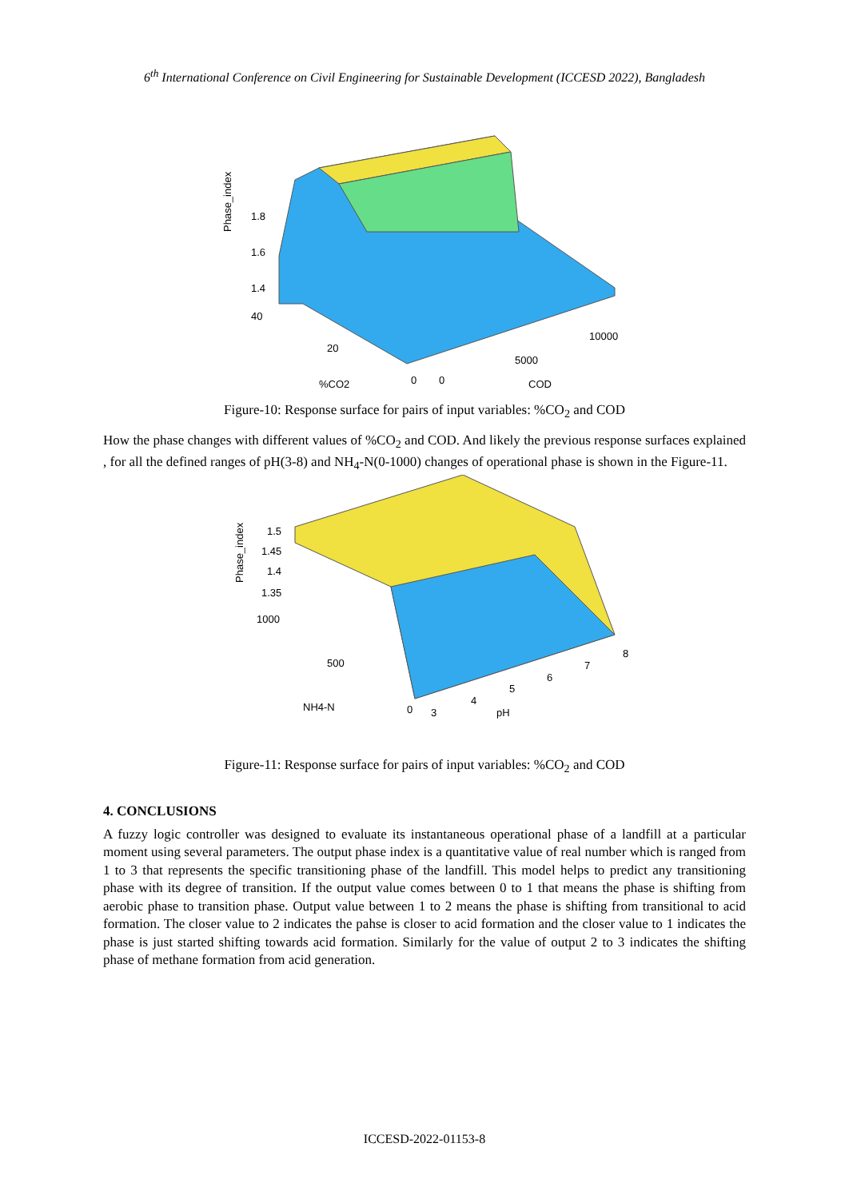6<sup>th</sup> International Conference on Civil Engineering for Sustainable Development (ICCESD 2022), Bangladesh
Phase_index
1.8
1.6
1.4
40
20
%CO2
0
0
5000
10000
COD
Figure-10: Response surface for pairs of input variables: %CO<sub>2</sub> and COD
How the phase changes with different values of %CO<sub>2</sub> and COD. And likely the previous response surfaces explained , for all the defined ranges of pH(3-8) and NH<sub>4</sub>-N(0-1000) changes of operational phase is shown in the Figure-11.
Phase_index
1.5
1.45
1.4
1.35
1000
500
NH4-N
0
3
4
5
6
7
8
pH
Figure-11: Response surface for pairs of input variables: %CO<sub>2</sub> and COD
4. CONCLUSIONS
A fuzzy logic controller was designed to evaluate its instantaneous operational phase of a landfill at a particular moment using several parameters. The output phase index is a quantitative value of real number which is ranged from 1 to 3 that represents the specific transitioning phase of the landfill. This model helps to predict any transitioning phase with its degree of transition. If the output value comes between 0 to 1 that means the phase is shifting from aerobic phase to transition phase. Output value between 1 to 2 means the phase is shifting from transitional to acid formation. The closer value to 2 indicates the pahse is closer to acid formation and the closer value to 1 indicates the phase is just started shifting towards acid formation. Similarly for the value of output 2 to 3 indicates the shifting phase of methane formation from acid generation.
ICCESD-2022-01153-8